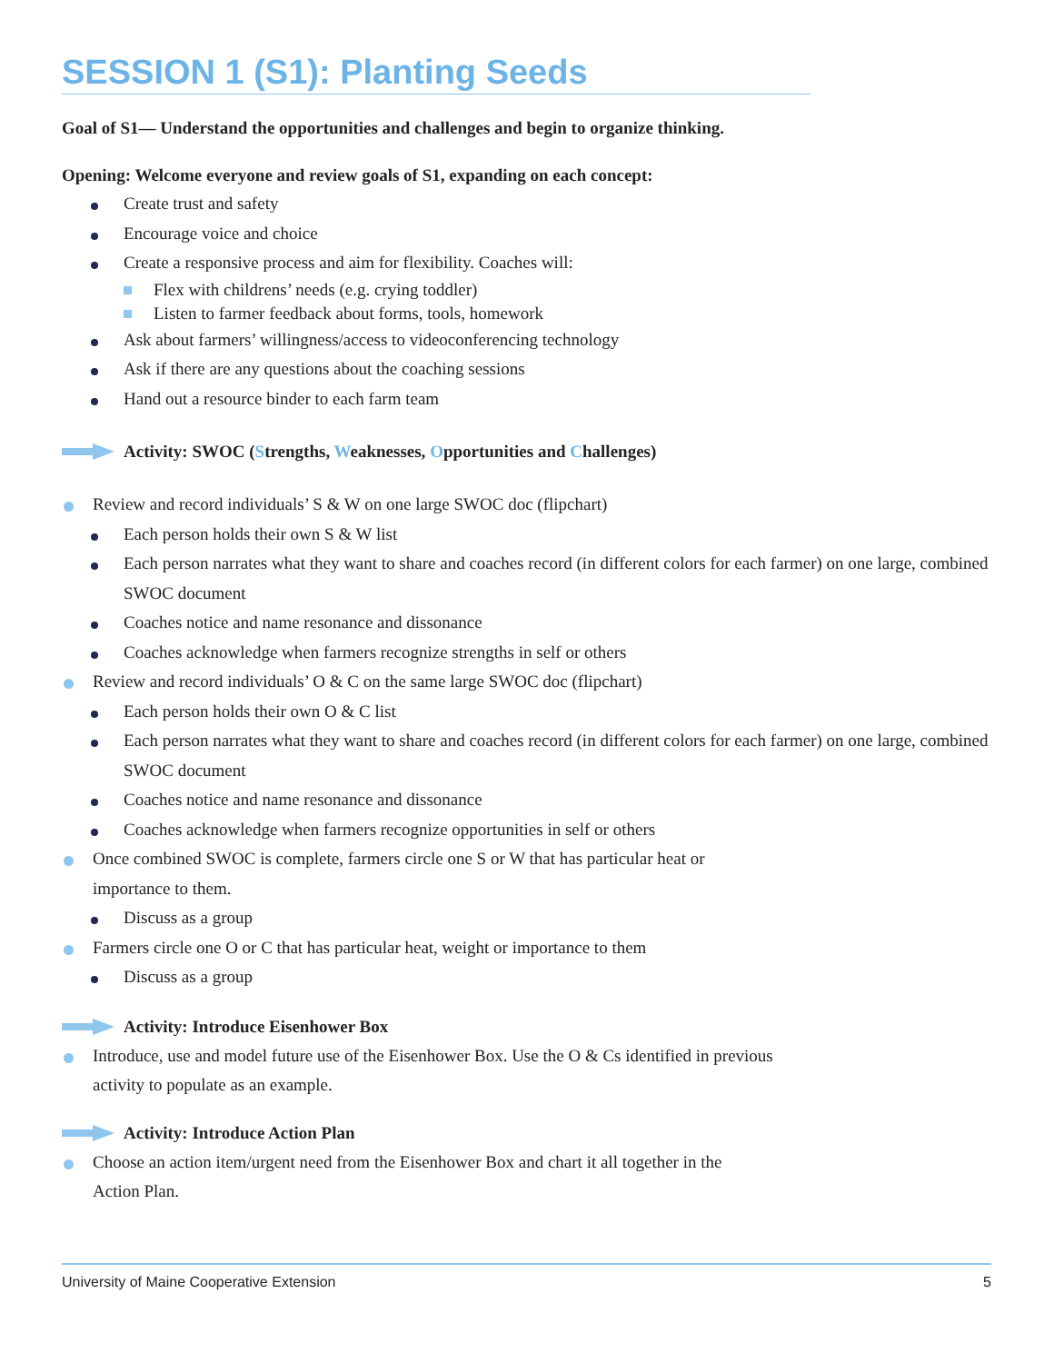SESSION 1 (S1): Planting Seeds
Goal of S1— Understand the opportunities and challenges and begin to organize thinking.
Opening: Welcome everyone and review goals of S1, expanding on each concept:
Create trust and safety
Encourage voice and choice
Create a responsive process and aim for flexibility. Coaches will:
Flex with childrens’ needs (e.g. crying toddler)
Listen to farmer feedback about forms, tools, homework
Ask about farmers’ willingness/access to videoconferencing technology
Ask if there are any questions about the coaching sessions
Hand out a resource binder to each farm team
Activity: SWOC (Strengths, Weaknesses, Opportunities and Challenges)
Review and record individuals’ S & W on one large SWOC doc (flipchart)
Each person holds their own S & W list
Each person narrates what they want to share and coaches record (in different colors for each farmer) on one large, combined SWOC document
Coaches notice and name resonance and dissonance
Coaches acknowledge when farmers recognize strengths in self or others
Review and record individuals’ O & C on the same large SWOC doc (flipchart)
Each person holds their own O & C list
Each person narrates what they want to share and coaches record (in different colors for each farmer) on one large, combined SWOC document
Coaches notice and name resonance and dissonance
Coaches acknowledge when farmers recognize opportunities in self or others
Once combined SWOC is complete, farmers circle one S or W that has particular heat or importance to them.
Discuss as a group
Farmers circle one O or C that has particular heat, weight or importance to them
Discuss as a group
Activity: Introduce Eisenhower Box
Introduce, use and model future use of the Eisenhower Box. Use the O & Cs identified in previous activity to populate as an example.
Activity: Introduce Action Plan
Choose an action item/urgent need from the Eisenhower Box and chart it all together in the Action Plan.
University of Maine Cooperative Extension 5